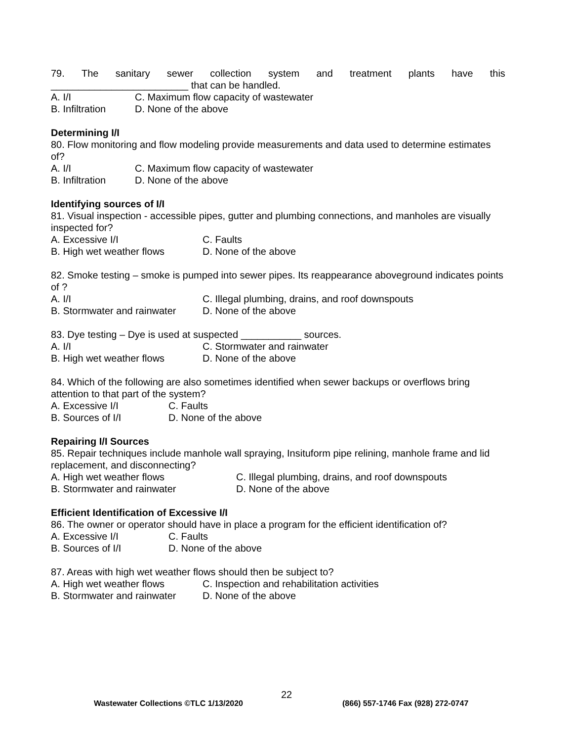79. The sanitary sewer collection system and treatment plants have this
_________________________ that can be handled.
A. I/I C. Maximum flow capacity of wastewater
B. Infiltration D. None of the above
Determining I/I
80. Flow monitoring and flow modeling provide measurements and data used to determine estimates of?
A. I/I C. Maximum flow capacity of wastewater
B. Infiltration D. None of the above
Identifying sources of I/I
81. Visual inspection - accessible pipes, gutter and plumbing connections, and manholes are visually inspected for?
A. Excessive I/I C. Faults
B. High wet weather flows D. None of the above
82. Smoke testing – smoke is pumped into sewer pipes. Its reappearance aboveground indicates points of ?
A. I/I C. Illegal plumbing, drains, and roof downspouts
B. Stormwater and rainwater D. None of the above
83. Dye testing – Dye is used at suspected ___________ sources.
A. I/I C. Stormwater and rainwater
B. High wet weather flows D. None of the above
84. Which of the following are also sometimes identified when sewer backups or overflows bring attention to that part of the system?
A. Excessive I/I C. Faults
B. Sources of I/I D. None of the above
Repairing I/I Sources
85. Repair techniques include manhole wall spraying, Insituform pipe relining, manhole frame and lid replacement, and disconnecting?
A. High wet weather flows C. Illegal plumbing, drains, and roof downspouts
B. Stormwater and rainwater D. None of the above
Efficient Identification of Excessive I/I
86. The owner or operator should have in place a program for the efficient identification of?
A. Excessive I/I C. Faults
B. Sources of I/I D. None of the above
87. Areas with high wet weather flows should then be subject to?
A. High wet weather flows C. Inspection and rehabilitation activities
B. Stormwater and rainwater D. None of the above
22
Wastewater Collections ©TLC 1/13/2020 (866) 557-1746 Fax (928) 272-0747